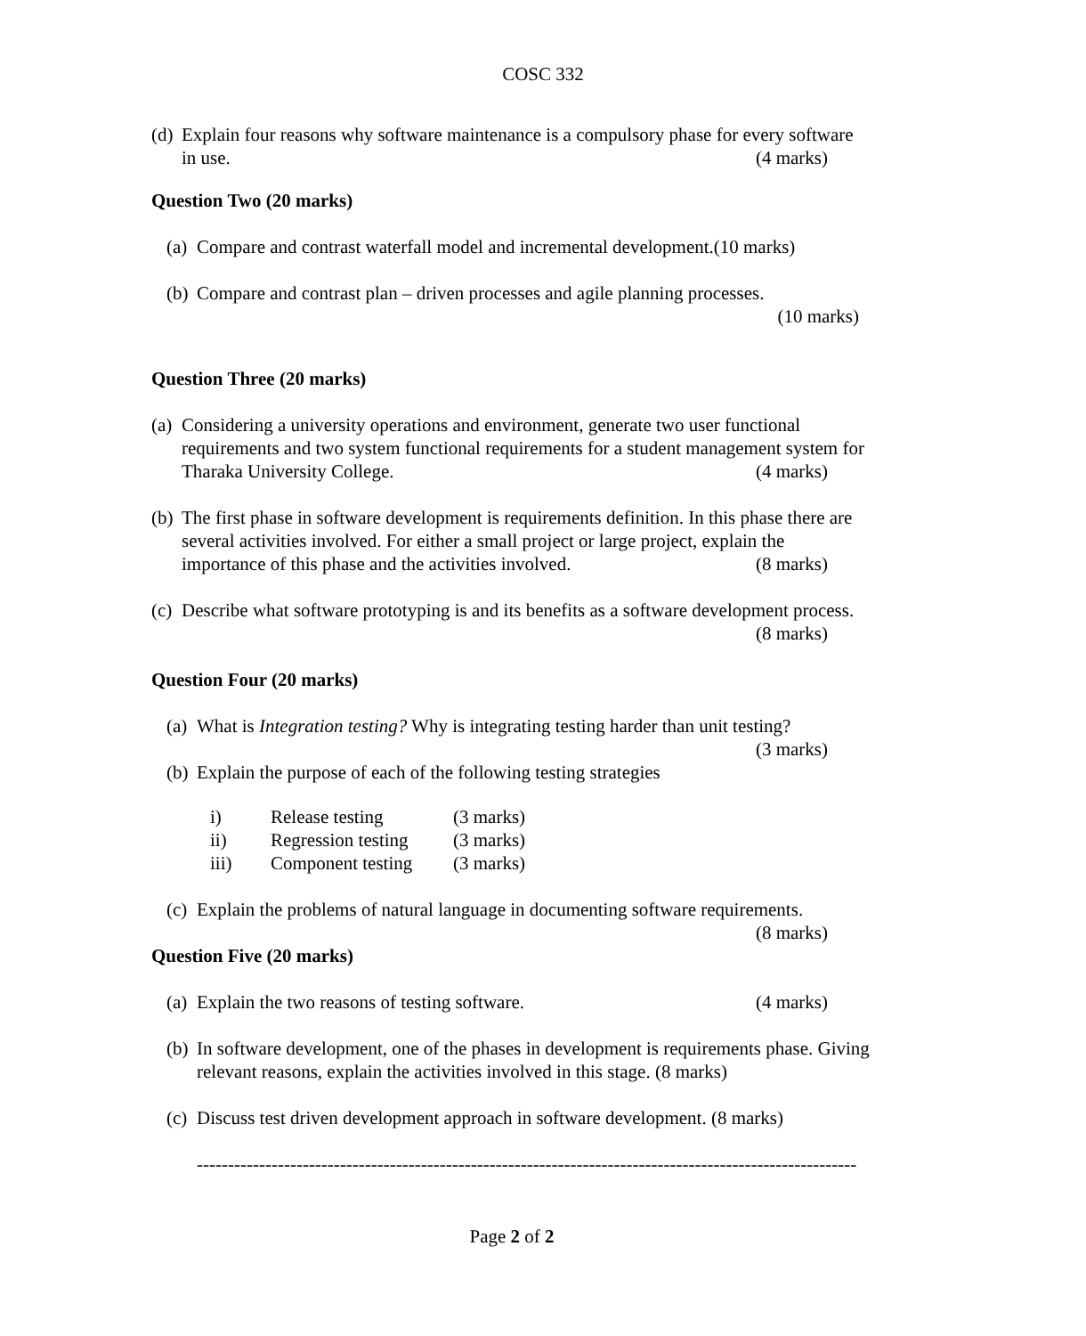COSC 332
(d) Explain four reasons why software maintenance is a compulsory phase for every software in use. (4 marks)
Question Two (20 marks)
(a) Compare and contrast waterfall model and incremental development.(10 marks)
(b) Compare and contrast plan – driven processes and agile planning processes.
(10 marks)
Question Three (20 marks)
(a) Considering a university operations and environment, generate two user functional requirements and two system functional requirements for a student management system for Tharaka University College. (4 marks)
(b) The first phase in software development is requirements definition. In this phase there are several activities involved. For either a small project or large project, explain the importance of this phase and the activities involved. (8 marks)
(c) Describe what software prototyping is and its benefits as a software development process. (8 marks)
Question Four (20 marks)
(a) What is Integration testing? Why is integrating testing harder than unit testing?
(3 marks)
(b) Explain the purpose of each of the following testing strategies
| i) | Release testing | (3 marks) |
| ii) | Regression testing | (3 marks) |
| iii) | Component testing | (3 marks) |
(c) Explain the problems of natural language in documenting software requirements.
(8 marks)
Question Five (20 marks)
(a) Explain the two reasons of testing software. (4 marks)
(b) In software development, one of the phases in development is requirements phase. Giving relevant reasons, explain the activities involved in this stage. (8 marks)
(c) Discuss test driven development approach in software development. (8 marks)
----------------------------------------------------------------------------------------------------------
Page 2 of 2